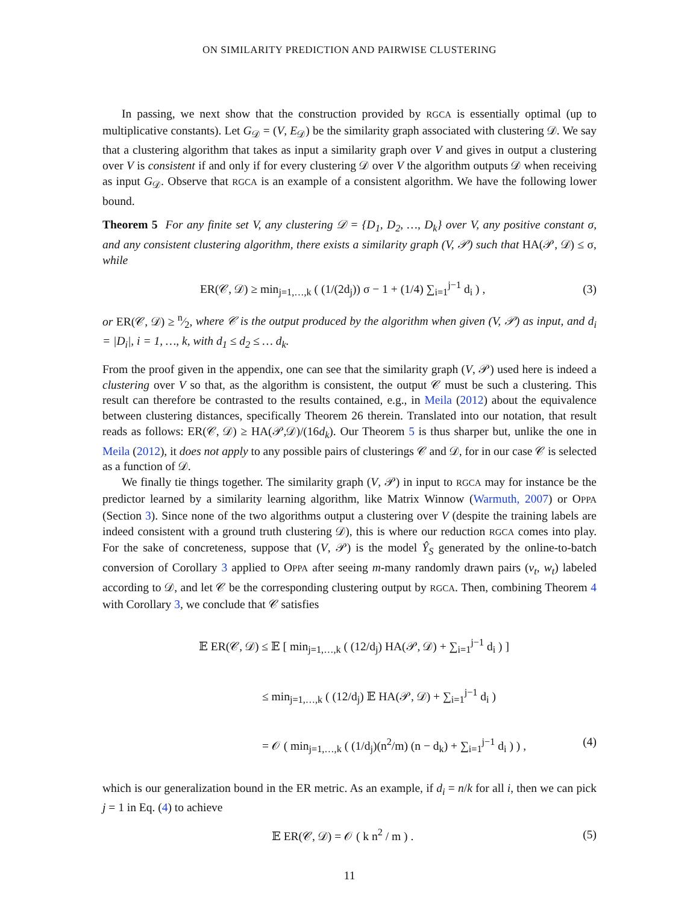ON SIMILARITY PREDICTION AND PAIRWISE CLUSTERING
In passing, we next show that the construction provided by RGCA is essentially optimal (up to multiplicative constants). Let G<sub>𝒟</sub> = (V, E<sub>𝒟</sub>) be the similarity graph associated with clustering 𝒟. We say that a clustering algorithm that takes as input a similarity graph over V and gives in output a clustering over V is consistent if and only if for every clustering 𝒟 over V the algorithm outputs 𝒟 when receiving as input G<sub>𝒟</sub>. Observe that RGCA is an example of a consistent algorithm. We have the following lower bound.
Theorem 5 For any finite set V, any clustering 𝒟 = {D<sub>1</sub>, D<sub>2</sub>, …, D<sub>k</sub>} over V, any positive constant σ, and any consistent clustering algorithm, there exists a similarity graph (V, 𝒫) such that HA(𝒫, 𝒟) ≤ σ, while
ER(𝒞, 𝒟) ≥ min<sub>j=1,…,k</sub> ( (1/(2d<sub>j</sub>)) σ − 1 + (1/4) ∑<sub>i=1</sub><sup>j−1</sup> d<sub>i</sub> ) , (3)
or ER(𝒞, 𝒟) ≥ n⁄2, where 𝒞 is the output produced by the algorithm when given (V, 𝒫) as input, and d<sub>i</sub> = |D<sub>i</sub>|, i = 1, …, k, with d<sub>1</sub> ≤ d<sub>2</sub> ≤ … d<sub>k</sub>.
From the proof given in the appendix, one can see that the similarity graph (V, 𝒫) used here is indeed a clustering over V so that, as the algorithm is consistent, the output 𝒞 must be such a clustering. This result can therefore be contrasted to the results contained, e.g., in Meila (2012) about the equivalence between clustering distances, specifically Theorem 26 therein. Translated into our notation, that result reads as follows: ER(𝒞, 𝒟) ≥ HA(𝒫,𝒟)/(16d<sub>k</sub>). Our Theorem 5 is thus sharper but, unlike the one in Meila (2012), it does not apply to any possible pairs of clusterings 𝒞 and 𝒟, for in our case 𝒞 is selected as a function of 𝒟.
We finally tie things together. The similarity graph (V, 𝒫) in input to RGCA may for instance be the predictor learned by a similarity learning algorithm, like Matrix Winnow (Warmuth, 2007) or OPPA (Section 3). Since none of the two algorithms output a clustering over V (despite the training labels are indeed consistent with a ground truth clustering 𝒟), this is where our reduction RGCA comes into play. For the sake of concreteness, suppose that (V, 𝒫) is the model Ŷ<sub>S</sub> generated by the online-to-batch conversion of Corollary 3 applied to OPPA after seeing m-many randomly drawn pairs (v<sub>t</sub>, w<sub>t</sub>) labeled according to 𝒟, and let 𝒞 be the corresponding clustering output by RGCA. Then, combining Theorem 4 with Corollary 3, we conclude that 𝒞 satisfies
𝔼 ER(𝒞, 𝒟) ≤ 𝔼 [ min<sub>j=1,…,k</sub> ( (12/d<sub>j</sub>) HA(𝒫, 𝒟) + ∑<sub>i=1</sub><sup>j−1</sup> d<sub>i</sub> ) ]
≤ min<sub>j=1,…,k</sub> ( (12/d<sub>j</sub>) 𝔼 HA(𝒫, 𝒟) + ∑<sub>i=1</sub><sup>j−1</sup> d<sub>i</sub> )
= 𝒪 ( min<sub>j=1,…,k</sub> ( (1/d<sub>j</sub>)(n<sup>2</sup>/m) (n − d<sub>k</sub>) + ∑<sub>i=1</sub><sup>j−1</sup> d<sub>i</sub> ) ) , (4)
which is our generalization bound in the ER metric. As an example, if d<sub>i</sub> = n/k for all i, then we can pick j = 1 in Eq. (4) to achieve
𝔼 ER(𝒞, 𝒟) = 𝒪 ( k n<sup>2</sup> / m ) . (5)
11